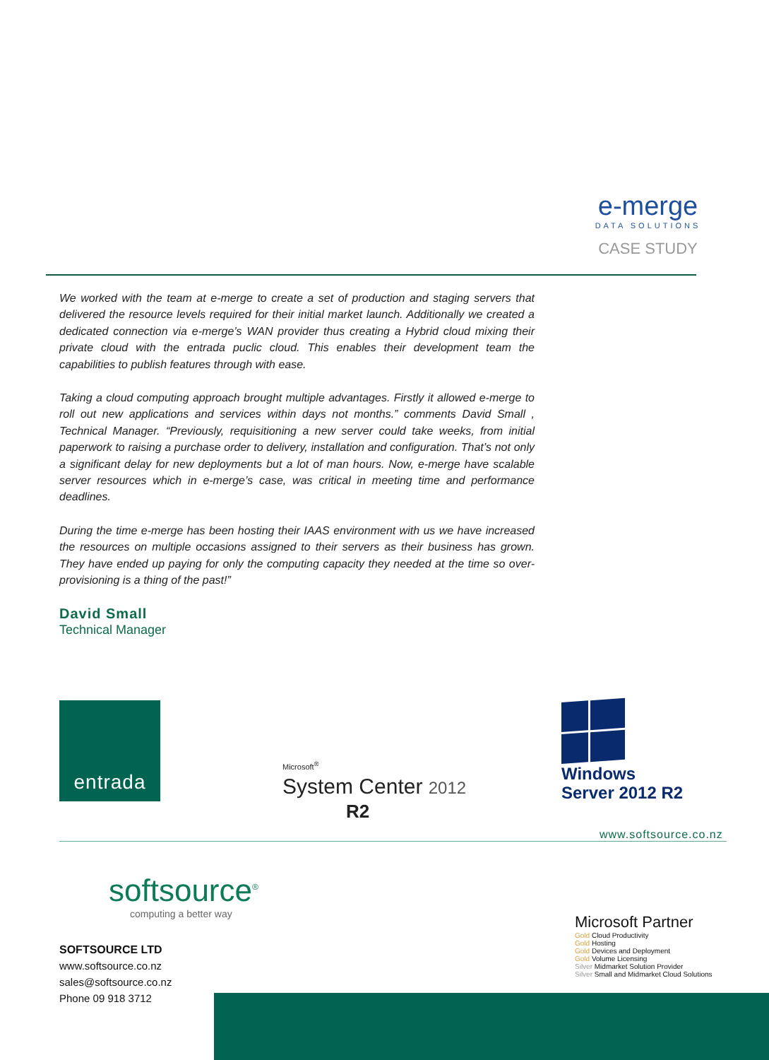e-merge
DATA SOLUTIONS
CASE STUDY
We worked with the team at e-merge to create a set of production and staging servers that delivered the resource levels required for their initial market launch. Additionally we created a dedicated connection via e-merge’s WAN provider thus creating a Hybrid cloud mixing their private cloud with the entrada puclic cloud. This enables their development team the capabilities to publish features through with ease.
Taking a cloud computing approach brought multiple advantages. Firstly it allowed e-merge to roll out new applications and services within days not months.” comments David Small , Technical Manager. “Previously, requisitioning a new server could take weeks, from initial paperwork to raising a purchase order to delivery, installation and configuration. That’s not only a significant delay for new deployments but a lot of man hours. Now, e-merge have scalable server resources which in e-merge’s case, was critical in meeting time and performance deadlines.
During the time e-merge has been hosting their IAAS environment with us we have increased the resources on multiple occasions assigned to their servers as their business has grown. They have ended up paying for only the computing capacity they needed at the time so over-provisioning is a thing of the past!”
David Small
Technical Manager
entrada
Microsoft<sup>®</sup>
System Center 2012
R2
Windows
Server 2012 R2
www.softsource.co.nz
softsource<sup>®</sup>
computing a better way
SOFTSOURCE LTD
www.softsource.co.nz
sales@softsource.co.nz
Phone 09 918 3712
Microsoft Partner
Gold Cloud Productivity
Gold Hosting
Gold Devices and Deployment
Gold Volume Licensing
Silver Midmarket Solution Provider
Silver Small and Midmarket Cloud Solutions